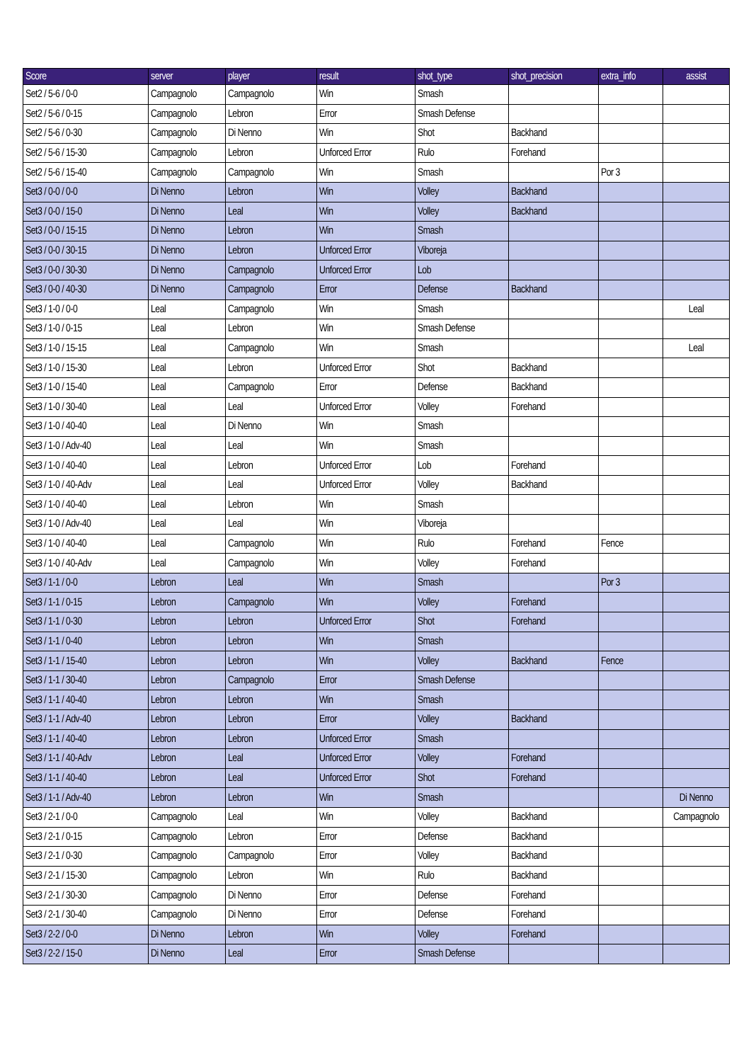| Score | server | player | result | shot_type | shot_precision | extra_info | assist |
| --- | --- | --- | --- | --- | --- | --- | --- |
| Set2 / 5-6 / 0-0 | Campagnolo | Campagnolo | Win | Smash | | | |
| Set2 / 5-6 / 0-15 | Campagnolo | Lebron | Error | Smash Defense | | | |
| Set2 / 5-6 / 0-30 | Campagnolo | Di Nenno | Win | Shot | Backhand | | |
| Set2 / 5-6 / 15-30 | Campagnolo | Lebron | Unforced Error | Rulo | Forehand | | |
| Set2 / 5-6 / 15-40 | Campagnolo | Campagnolo | Win | Smash | | Por 3 | |
| Set3 / 0-0 / 0-0 | Di Nenno | Lebron | Win | Volley | Backhand | | |
| Set3 / 0-0 / 15-0 | Di Nenno | Leal | Win | Volley | Backhand | | |
| Set3 / 0-0 / 15-15 | Di Nenno | Lebron | Win | Smash | | | |
| Set3 / 0-0 / 30-15 | Di Nenno | Lebron | Unforced Error | Viboreja | | | |
| Set3 / 0-0 / 30-30 | Di Nenno | Campagnolo | Unforced Error | Lob | | | |
| Set3 / 0-0 / 40-30 | Di Nenno | Campagnolo | Error | Defense | Backhand | | |
| Set3 / 1-0 / 0-0 | Leal | Campagnolo | Win | Smash | | | Leal |
| Set3 / 1-0 / 0-15 | Leal | Lebron | Win | Smash Defense | | | |
| Set3 / 1-0 / 15-15 | Leal | Campagnolo | Win | Smash | | | Leal |
| Set3 / 1-0 / 15-30 | Leal | Lebron | Unforced Error | Shot | Backhand | | |
| Set3 / 1-0 / 15-40 | Leal | Campagnolo | Error | Defense | Backhand | | |
| Set3 / 1-0 / 30-40 | Leal | Leal | Unforced Error | Volley | Forehand | | |
| Set3 / 1-0 / 40-40 | Leal | Di Nenno | Win | Smash | | | |
| Set3 / 1-0 / Adv-40 | Leal | Leal | Win | Smash | | | |
| Set3 / 1-0 / 40-40 | Leal | Lebron | Unforced Error | Lob | Forehand | | |
| Set3 / 1-0 / 40-Adv | Leal | Leal | Unforced Error | Volley | Backhand | | |
| Set3 / 1-0 / 40-40 | Leal | Lebron | Win | Smash | | | |
| Set3 / 1-0 / Adv-40 | Leal | Leal | Win | Viboreja | | | |
| Set3 / 1-0 / 40-40 | Leal | Campagnolo | Win | Rulo | Forehand | Fence | |
| Set3 / 1-0 / 40-Adv | Leal | Campagnolo | Win | Volley | Forehand | | |
| Set3 / 1-1 / 0-0 | Lebron | Leal | Win | Smash | | Por 3 | |
| Set3 / 1-1 / 0-15 | Lebron | Campagnolo | Win | Volley | Forehand | | |
| Set3 / 1-1 / 0-30 | Lebron | Lebron | Unforced Error | Shot | Forehand | | |
| Set3 / 1-1 / 0-40 | Lebron | Lebron | Win | Smash | | | |
| Set3 / 1-1 / 15-40 | Lebron | Lebron | Win | Volley | Backhand | Fence | |
| Set3 / 1-1 / 30-40 | Lebron | Campagnolo | Error | Smash Defense | | | |
| Set3 / 1-1 / 40-40 | Lebron | Lebron | Win | Smash | | | |
| Set3 / 1-1 / Adv-40 | Lebron | Lebron | Error | Volley | Backhand | | |
| Set3 / 1-1 / 40-40 | Lebron | Lebron | Unforced Error | Smash | | | |
| Set3 / 1-1 / 40-Adv | Lebron | Leal | Unforced Error | Volley | Forehand | | |
| Set3 / 1-1 / 40-40 | Lebron | Leal | Unforced Error | Shot | Forehand | | |
| Set3 / 1-1 / Adv-40 | Lebron | Lebron | Win | Smash | | | Di Nenno |
| Set3 / 2-1 / 0-0 | Campagnolo | Leal | Win | Volley | Backhand | | Campagnolo |
| Set3 / 2-1 / 0-15 | Campagnolo | Lebron | Error | Defense | Backhand | | |
| Set3 / 2-1 / 0-30 | Campagnolo | Campagnolo | Error | Volley | Backhand | | |
| Set3 / 2-1 / 15-30 | Campagnolo | Lebron | Win | Rulo | Backhand | | |
| Set3 / 2-1 / 30-30 | Campagnolo | Di Nenno | Error | Defense | Forehand | | |
| Set3 / 2-1 / 30-40 | Campagnolo | Di Nenno | Error | Defense | Forehand | | |
| Set3 / 2-2 / 0-0 | Di Nenno | Lebron | Win | Volley | Forehand | | |
| Set3 / 2-2 / 15-0 | Di Nenno | Leal | Error | Smash Defense | | | |